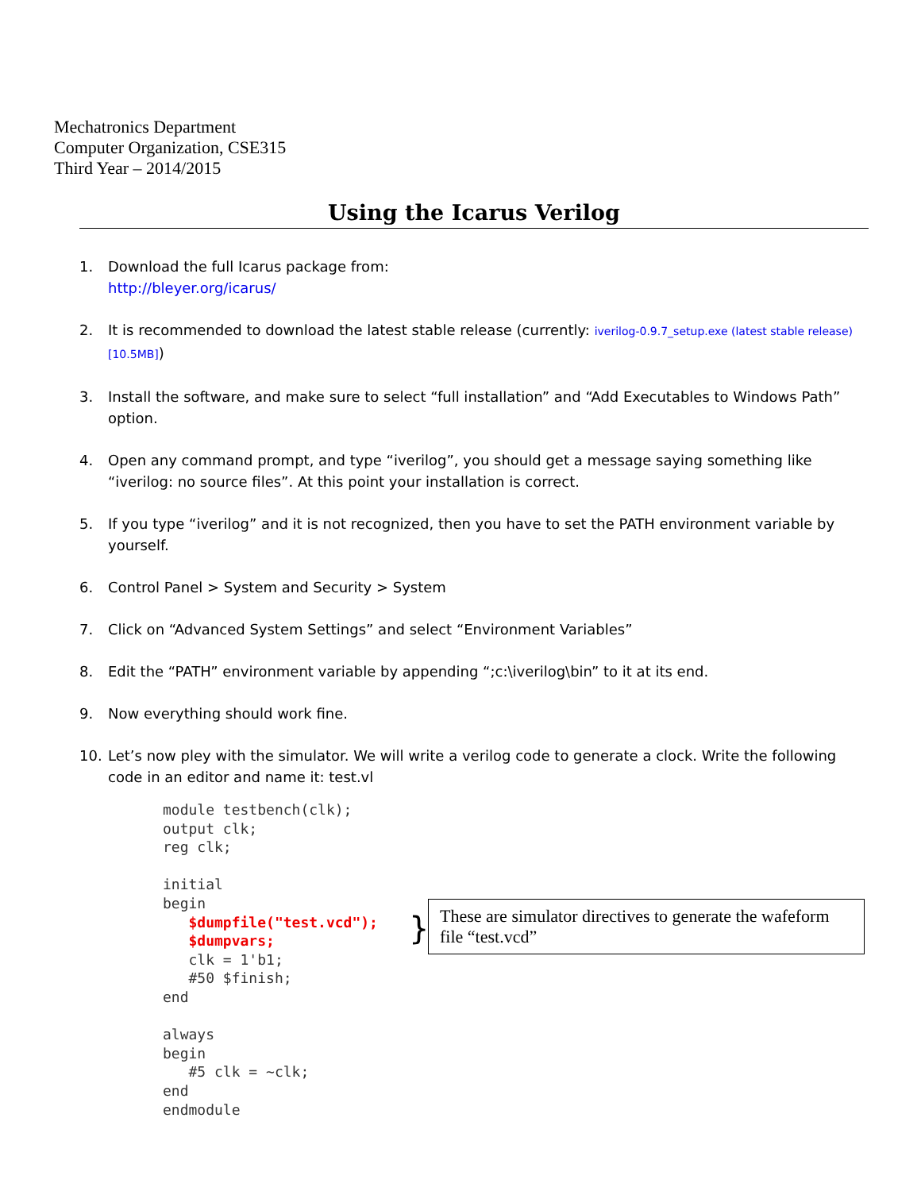Mechatronics Department
Computer Organization, CSE315
Third Year – 2014/2015
Using the Icarus Verilog
1. Download the full Icarus package from:
http://bleyer.org/icarus/
2. It is recommended to download the latest stable release (currently: iverilog-0.9.7_setup.exe (latest stable release) [10.5MB])
3. Install the software, and make sure to select “full installation” and “Add Executables to Windows Path” option.
4. Open any command prompt, and type “iverilog”, you should get a message saying something like “iverilog: no source files”. At this point your installation is correct.
5. If you type “iverilog” and it is not recognized, then you have to set the PATH environment variable by yourself.
6. Control Panel > System and Security > System
7. Click on “Advanced System Settings” and select “Environment Variables”
8. Edit the “PATH” environment variable by appending “;c:\iverilog\bin” to it at its end.
9. Now everything should work fine.
10. Let’s now pley with the simulator. We will write a verilog code to generate a clock. Write the following code in an editor and name it: test.vl
module testbench(clk);
output clk;
reg clk;

initial
begin
   $dumpfile("test.vcd");
   $dumpvars;
   clk = 1'b1;
   #50 $finish;
end

always
begin
   #5 clk = ~clk;
end
endmodule
}
These are simulator directives to generate the wafeform file “test.vcd”